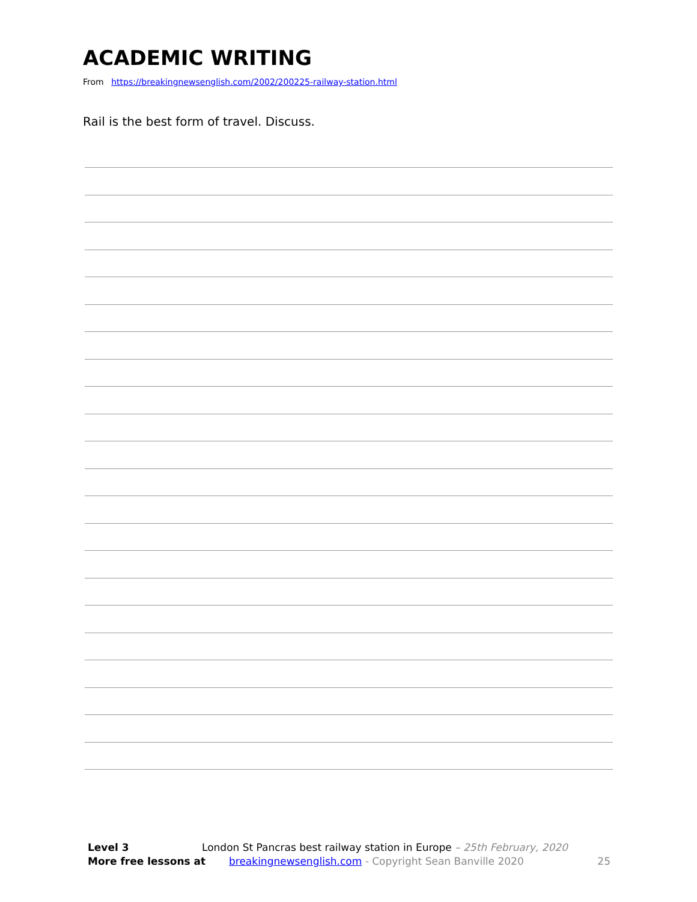ACADEMIC WRITING
From https://breakingnewsenglish.com/2002/200225-railway-station.html
Rail is the best form of travel. Discuss.
Level 3 London St Pancras best railway station in Europe – 25th February, 2020
More free lessons at breakingnewsenglish.com - Copyright Sean Banville 2020 25